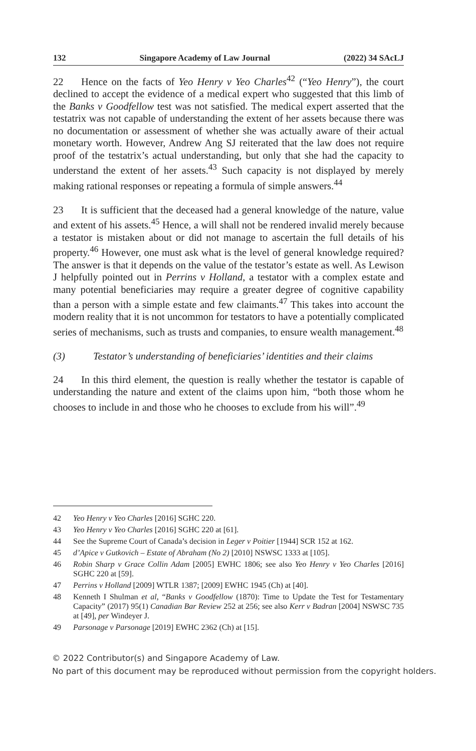132 Singapore Academy of Law Journal (2022) 34 SAcLJ
22 Hence on the facts of Yeo Henry v Yeo Charles<sup>42</sup> (“Yeo Henry”), the court declined to accept the evidence of a medical expert who suggested that this limb of the Banks v Goodfellow test was not satisfied. The medical expert asserted that the testatrix was not capable of understanding the extent of her assets because there was no documentation or assessment of whether she was actually aware of their actual monetary worth. However, Andrew Ang SJ reiterated that the law does not require proof of the testatrix’s actual understanding, but only that she had the capacity to understand the extent of her assets.<sup>43</sup> Such capacity is not displayed by merely making rational responses or repeating a formula of simple answers.<sup>44</sup>
23 It is sufficient that the deceased had a general knowledge of the nature, value and extent of his assets.<sup>45</sup> Hence, a will shall not be rendered invalid merely because a testator is mistaken about or did not manage to ascertain the full details of his property.<sup>46</sup> However, one must ask what is the level of general knowledge required? The answer is that it depends on the value of the testator’s estate as well. As Lewison J helpfully pointed out in Perrins v Holland, a testator with a complex estate and many potential beneficiaries may require a greater degree of cognitive capability than a person with a simple estate and few claimants.<sup>47</sup> This takes into account the modern reality that it is not uncommon for testators to have a potentially complicated series of mechanisms, such as trusts and companies, to ensure wealth management.<sup>48</sup>
(3) Testator’s understanding of beneficiaries’ identities and their claims
24 In this third element, the question is really whether the testator is capable of understanding the nature and extent of the claims upon him, “both those whom he chooses to include in and those who he chooses to exclude from his will”.<sup>49</sup>
42 Yeo Henry v Yeo Charles [2016] SGHC 220.
43 Yeo Henry v Yeo Charles [2016] SGHC 220 at [61].
44 See the Supreme Court of Canada’s decision in Leger v Poitier [1944] SCR 152 at 162.
45 d’Apice v Gutkovich – Estate of Abraham (No 2) [2010] NSWSC 1333 at [105].
46 Robin Sharp v Grace Collin Adam [2005] EWHC 1806; see also Yeo Henry v Yeo Charles [2016] SGHC 220 at [59].
47 Perrins v Holland [2009] WTLR 1387; [2009] EWHC 1945 (Ch) at [40].
48 Kenneth I Shulman et al, “Banks v Goodfellow (1870): Time to Update the Test for Testamentary Capacity” (2017) 95(1) Canadian Bar Review 252 at 256; see also Kerr v Badran [2004] NSWSC 735 at [49], per Windeyer J.
49 Parsonage v Parsonage [2019] EWHC 2362 (Ch) at [15].
© 2022 Contributor(s) and Singapore Academy of Law.
No part of this document may be reproduced without permission from the copyright holders.